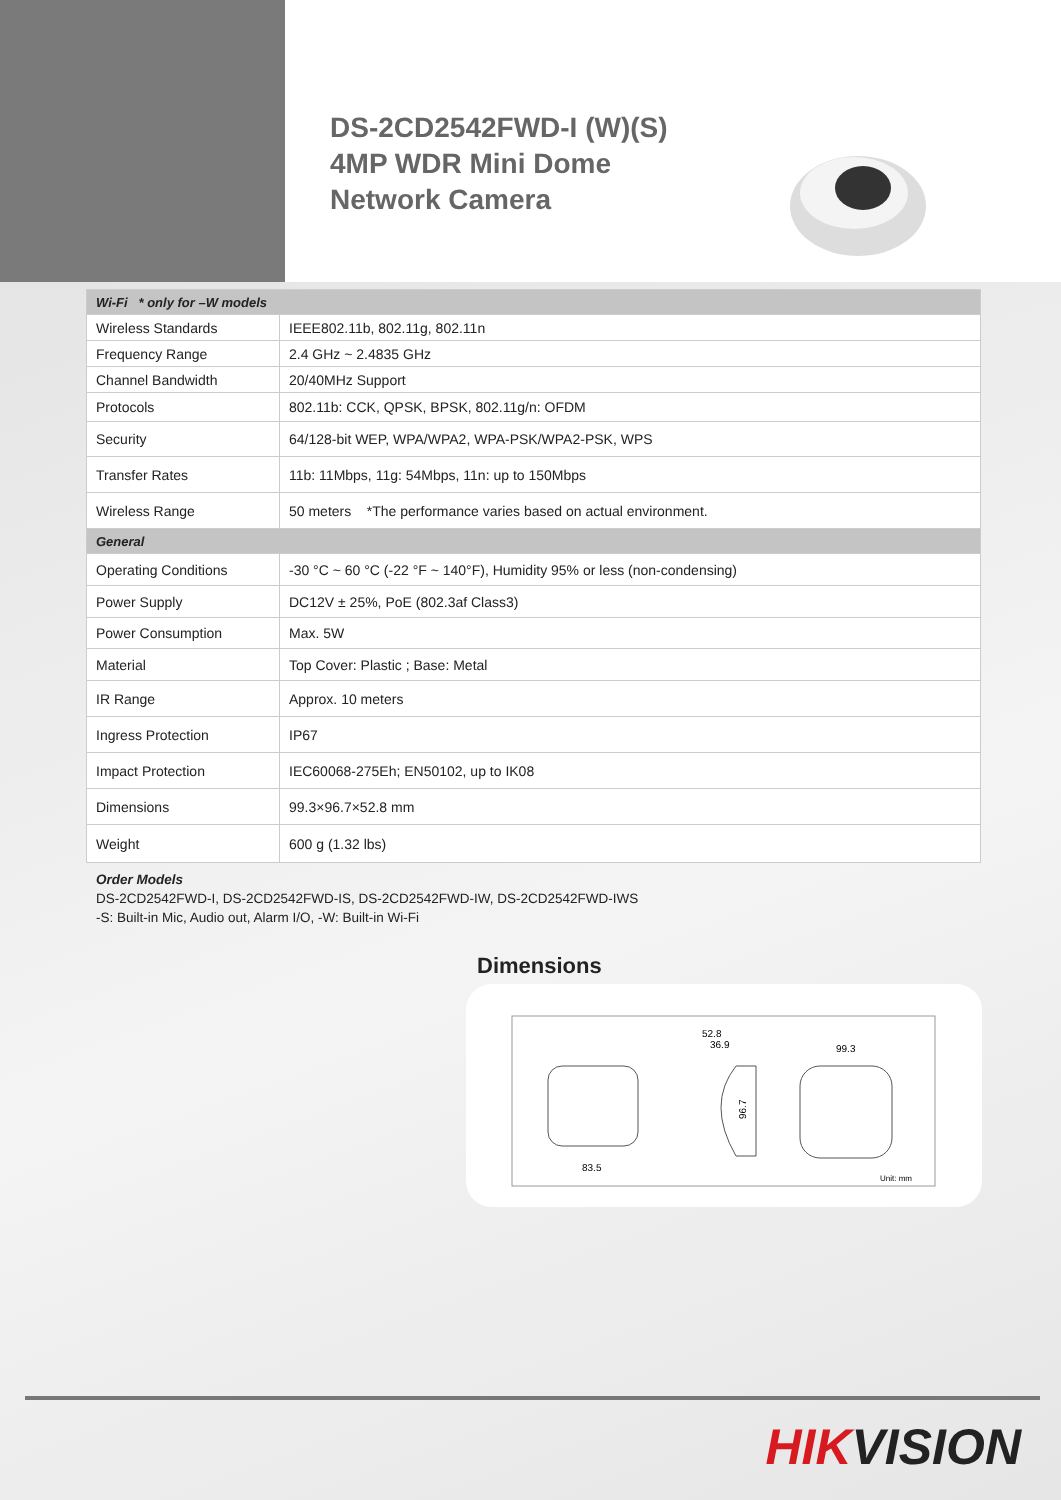DS-2CD2542FWD-I (W)(S)
4MP WDR Mini Dome
Network Camera
| Wi-Fi * only for –W models | |
| Wireless Standards | IEEE802.11b, 802.11g, 802.11n |
| Frequency Range | 2.4 GHz ~ 2.4835 GHz |
| Channel Bandwidth | 20/40MHz Support |
| Protocols | 802.11b: CCK, QPSK, BPSK, 802.11g/n: OFDM |
| Security | 64/128-bit WEP, WPA/WPA2, WPA-PSK/WPA2-PSK, WPS |
| Transfer Rates | 11b: 11Mbps, 11g: 54Mbps, 11n: up to 150Mbps |
| Wireless Range | 50 meters *The performance varies based on actual environment. |
| General | |
| Operating Conditions | -30 °C ~ 60 °C (-22 °F ~ 140°F), Humidity 95% or less (non-condensing) |
| Power Supply | DC12V ± 25%, PoE (802.3af Class3) |
| Power Consumption | Max. 5W |
| Material | Top Cover: Plastic ; Base: Metal |
| IR Range | Approx. 10 meters |
| Ingress Protection | IP67 |
| Impact Protection | IEC60068-275Eh; EN50102, up to IK08 |
| Dimensions | 99.3×96.7×52.8 mm |
| Weight | 600 g (1.32 lbs) |
Order Models
DS-2CD2542FWD-I, DS-2CD2542FWD-IS, DS-2CD2542FWD-IW, DS-2CD2542FWD-IWS
-S: Built-in Mic, Audio out, Alarm I/O, -W: Built-in Wi-Fi
Dimensions
83.5
52.8
36.9
96.7
99.3
Unit: mm
HIKVISION